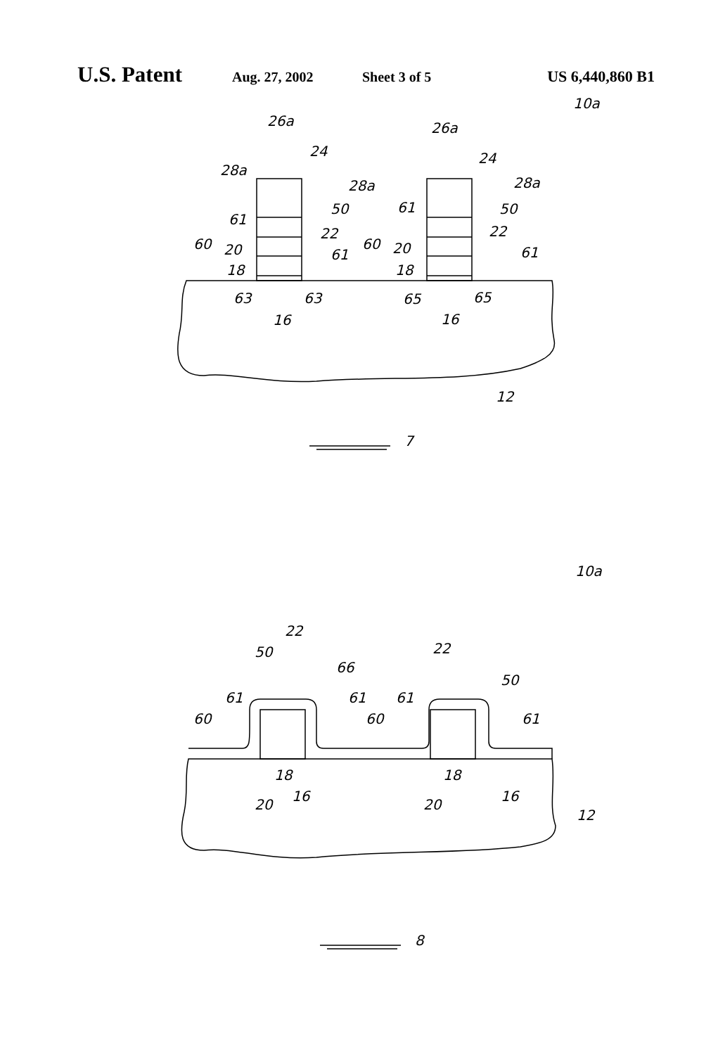U.S. Patent
Aug. 27, 2002 Sheet 3 of 5 US 6,440,860 B1
10a
26a
26a
24
24
28a
28a
28a
50
50
61
61
22
22
60
20
60
20
61
61
18
18
63
63
65
65
16
16
12
7
10a
22
22
50
66
50
61
61
61
60
60
61
18
18
16
16
20
20
12
8